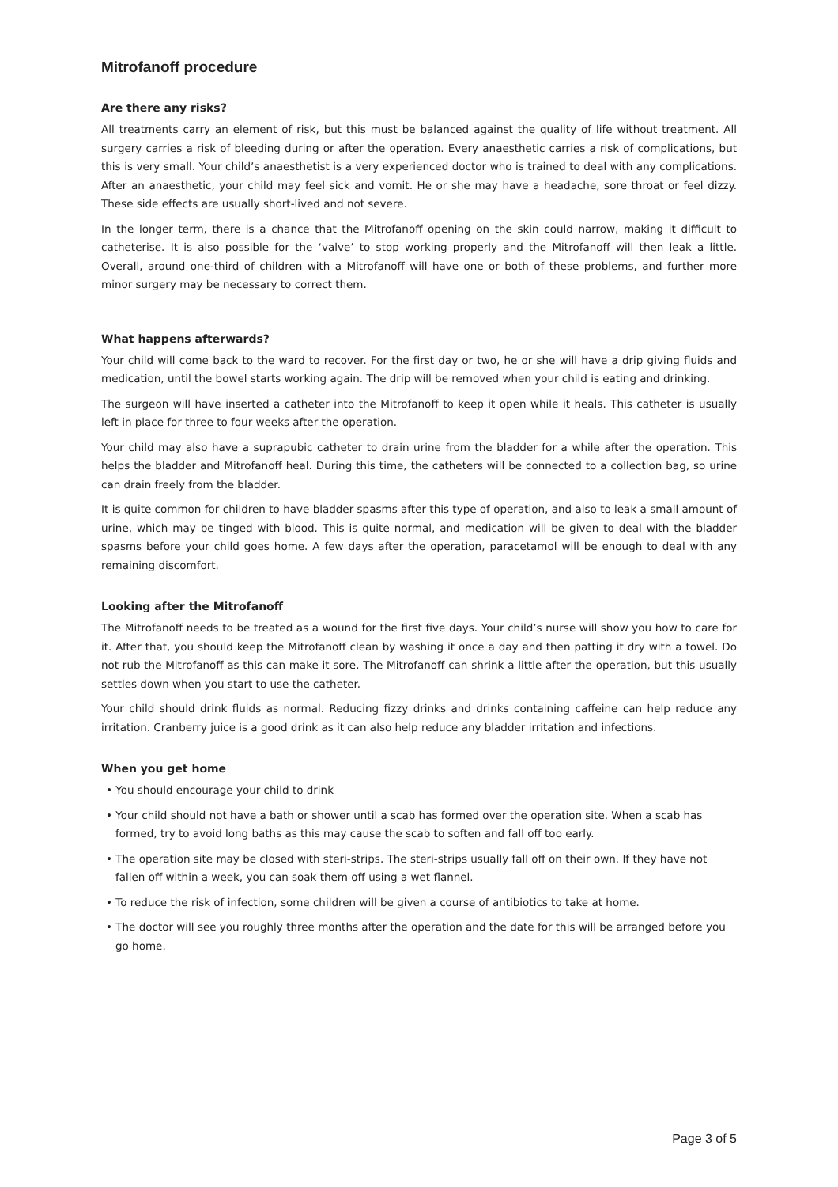Mitrofanoff procedure
Are there any risks?
All treatments carry an element of risk, but this must be balanced against the quality of life without treatment. All surgery carries a risk of bleeding during or after the operation. Every anaesthetic carries a risk of complications, but this is very small. Your child’s anaesthetist is a very experienced doctor who is trained to deal with any complications. After an anaesthetic, your child may feel sick and vomit. He or she may have a headache, sore throat or feel dizzy. These side effects are usually short-lived and not severe.
In the longer term, there is a chance that the Mitrofanoff opening on the skin could narrow, making it difficult to catheterise. It is also possible for the ‘valve’ to stop working properly and the Mitrofanoff will then leak a little. Overall, around one-third of children with a Mitrofanoff will have one or both of these problems, and further more minor surgery may be necessary to correct them.
What happens afterwards?
Your child will come back to the ward to recover. For the first day or two, he or she will have a drip giving fluids and medication, until the bowel starts working again. The drip will be removed when your child is eating and drinking.
The surgeon will have inserted a catheter into the Mitrofanoff to keep it open while it heals. This catheter is usually left in place for three to four weeks after the operation.
Your child may also have a suprapubic catheter to drain urine from the bladder for a while after the operation. This helps the bladder and Mitrofanoff heal. During this time, the catheters will be connected to a collection bag, so urine can drain freely from the bladder.
It is quite common for children to have bladder spasms after this type of operation, and also to leak a small amount of urine, which may be tinged with blood. This is quite normal, and medication will be given to deal with the bladder spasms before your child goes home. A few days after the operation, paracetamol will be enough to deal with any remaining discomfort.
Looking after the Mitrofanoff
The Mitrofanoff needs to be treated as a wound for the first five days. Your child’s nurse will show you how to care for it. After that, you should keep the Mitrofanoff clean by washing it once a day and then patting it dry with a towel. Do not rub the Mitrofanoff as this can make it sore. The Mitrofanoff can shrink a little after the operation, but this usually settles down when you start to use the catheter.
Your child should drink fluids as normal. Reducing fizzy drinks and drinks containing caffeine can help reduce any irritation. Cranberry juice is a good drink as it can also help reduce any bladder irritation and infections.
When you get home
• You should encourage your child to drink
• Your child should not have a bath or shower until a scab has formed over the operation site. When a scab has formed, try to avoid long baths as this may cause the scab to soften and fall off too early.
• The operation site may be closed with steri-strips. The steri-strips usually fall off on their own. If they have not fallen off within a week, you can soak them off using a wet flannel.
• To reduce the risk of infection, some children will be given a course of antibiotics to take at home.
• The doctor will see you roughly three months after the operation and the date for this will be arranged before you go home.
Page 3 of 5